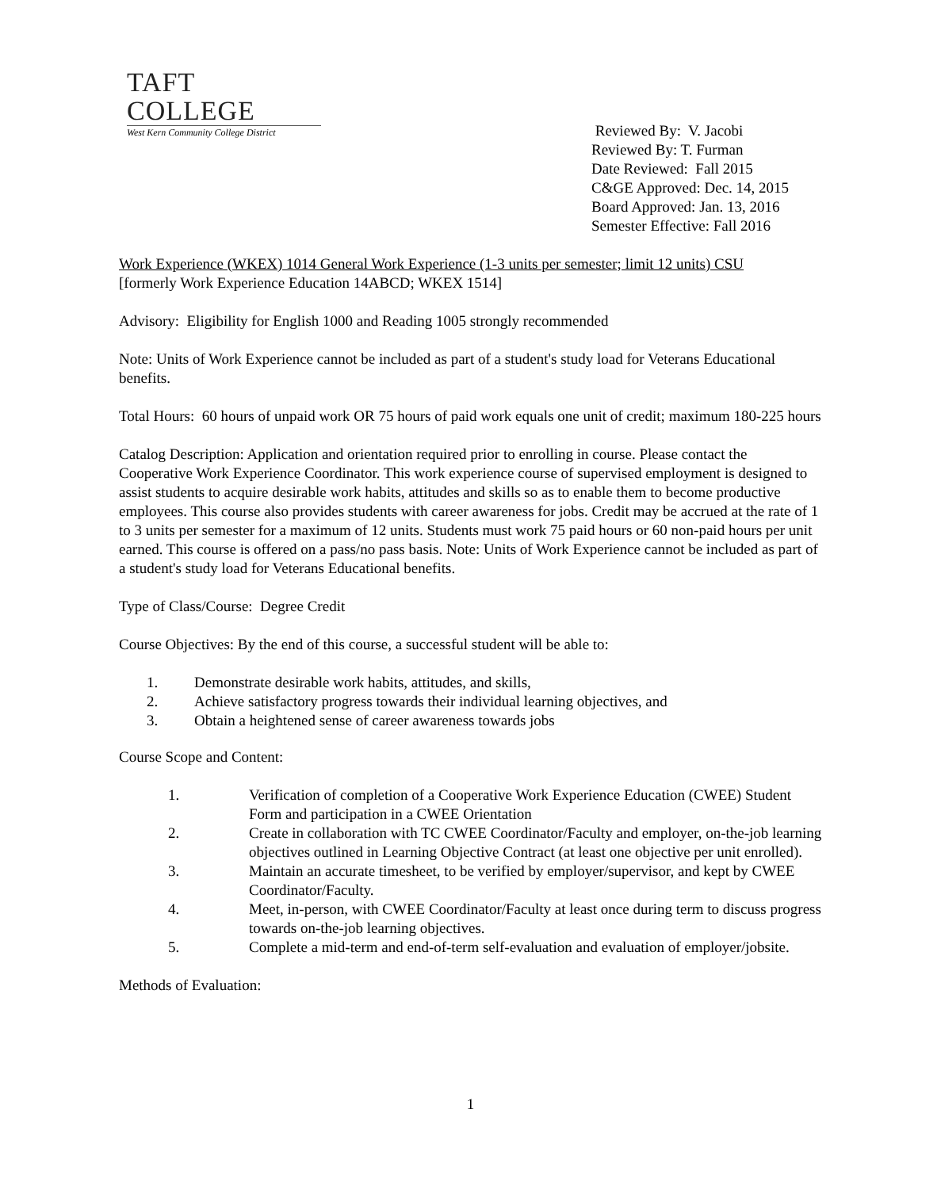TAFT COLLEGE
West Kern Community College District
Reviewed By: V. Jacobi
Reviewed By: T. Furman
Date Reviewed: Fall 2015
C&GE Approved: Dec. 14, 2015
Board Approved: Jan. 13, 2016
Semester Effective: Fall 2016
Work Experience (WKEX) 1014 General Work Experience (1-3 units per semester; limit 12 units) CSU
[formerly Work Experience Education 14ABCD; WKEX 1514]
Advisory: Eligibility for English 1000 and Reading 1005 strongly recommended
Note: Units of Work Experience cannot be included as part of a student's study load for Veterans Educational benefits.
Total Hours: 60 hours of unpaid work OR 75 hours of paid work equals one unit of credit; maximum 180-225 hours
Catalog Description: Application and orientation required prior to enrolling in course. Please contact the Cooperative Work Experience Coordinator. This work experience course of supervised employment is designed to assist students to acquire desirable work habits, attitudes and skills so as to enable them to become productive employees. This course also provides students with career awareness for jobs. Credit may be accrued at the rate of 1 to 3 units per semester for a maximum of 12 units. Students must work 75 paid hours or 60 non-paid hours per unit earned. This course is offered on a pass/no pass basis. Note: Units of Work Experience cannot be included as part of a student's study load for Veterans Educational benefits.
Type of Class/Course: Degree Credit
Course Objectives: By the end of this course, a successful student will be able to:
1. Demonstrate desirable work habits, attitudes, and skills,
2. Achieve satisfactory progress towards their individual learning objectives, and
3. Obtain a heightened sense of career awareness towards jobs
Course Scope and Content:
1. Verification of completion of a Cooperative Work Experience Education (CWEE) Student Form and participation in a CWEE Orientation
2. Create in collaboration with TC CWEE Coordinator/Faculty and employer, on-the-job learning objectives outlined in Learning Objective Contract (at least one objective per unit enrolled).
3. Maintain an accurate timesheet, to be verified by employer/supervisor, and kept by CWEE Coordinator/Faculty.
4. Meet, in-person, with CWEE Coordinator/Faculty at least once during term to discuss progress towards on-the-job learning objectives.
5. Complete a mid-term and end-of-term self-evaluation and evaluation of employer/jobsite.
Methods of Evaluation:
1